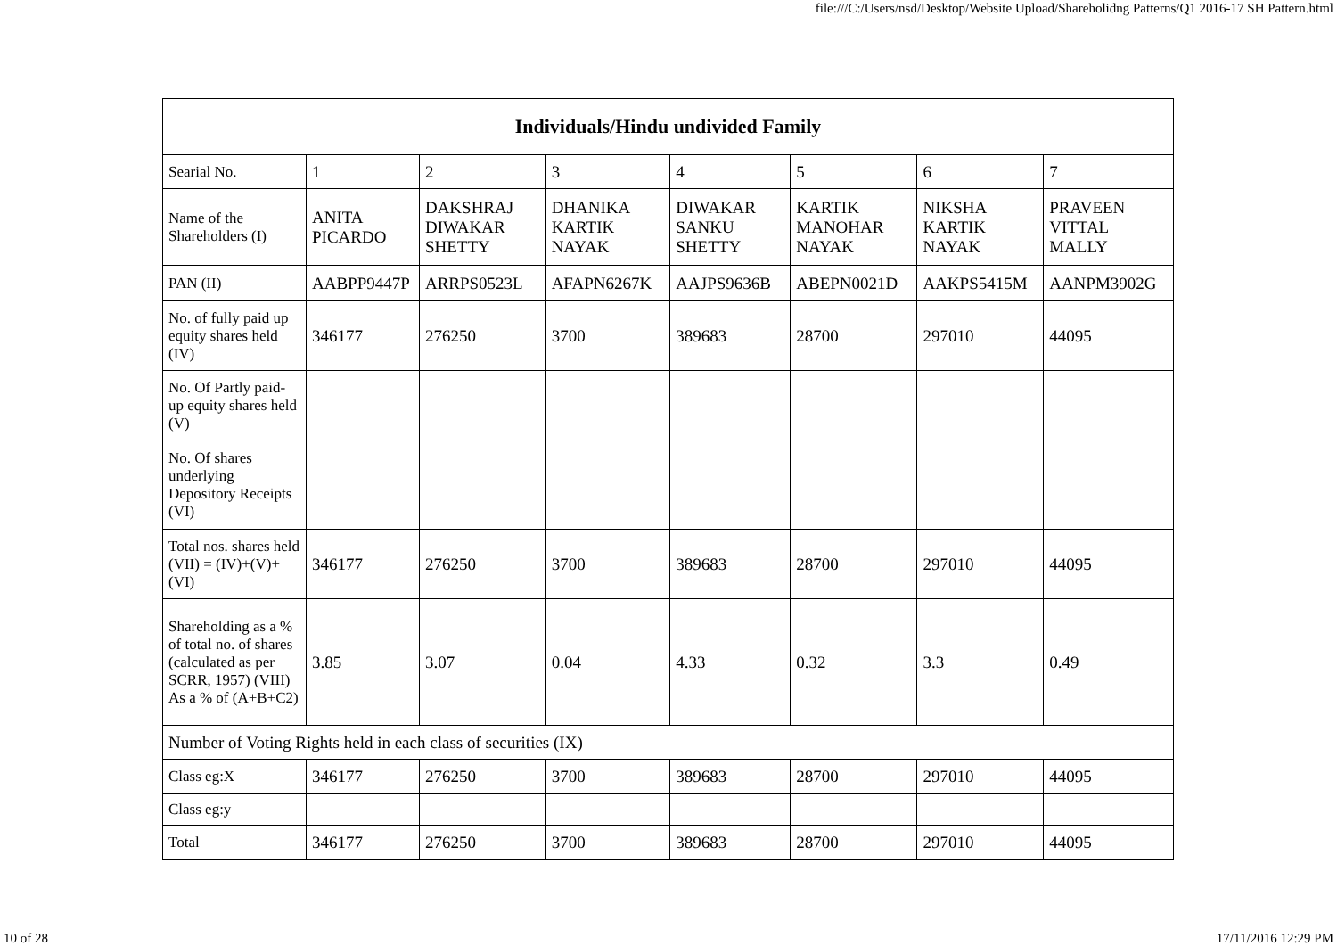file:///C:/Users/nsd/Desktop/Website Upload/Shareholidng Patterns/Q1 2016-17 SH Pattern.html
| Individuals/Hindu undivided Family | | | | | | | |
| --- | --- | --- | --- | --- | --- | --- | --- |
| Searial No. | 1 | 2 | 3 | 4 | 5 | 6 | 7 |
| Name of the Shareholders (I) | ANITA PICARDO | DAKSHRAJ DIWAKAR SHETTY | DHANIKA KARTIK NAYAK | DIWAKAR SANKU SHETTY | KARTIK MANOHAR NAYAK | NIKSHA KARTIK NAYAK | PRAVEEN VITTAL MALLY |
| PAN (II) | AABPP9447P | ARRPS0523L | AFAPN6267K | AAJPS9636B | ABEPN0021D | AAKPS5415M | AANPM3902G |
| No. of fully paid up equity shares held (IV) | 346177 | 276250 | 3700 | 389683 | 28700 | 297010 | 44095 |
| No. Of Partly paid-up equity shares held (V) | | | | | | | |
| No. Of shares underlying Depository Receipts (VI) | | | | | | | |
| Total nos. shares held (VII) = (IV)+(V)+ (VI) | 346177 | 276250 | 3700 | 389683 | 28700 | 297010 | 44095 |
| Shareholding as a % of total no. of shares (calculated as per SCRR, 1957) (VIII) As a % of (A+B+C2) | 3.85 | 3.07 | 0.04 | 4.33 | 0.32 | 3.3 | 0.49 |
| Number of Voting Rights held in each class of securities (IX) | | | | | | | |
| Class eg:X | 346177 | 276250 | 3700 | 389683 | 28700 | 297010 | 44095 |
| Class eg:y | | | | | | | |
| Total | 346177 | 276250 | 3700 | 389683 | 28700 | 297010 | 44095 |
10 of 28 17/11/2016 12:29 PM